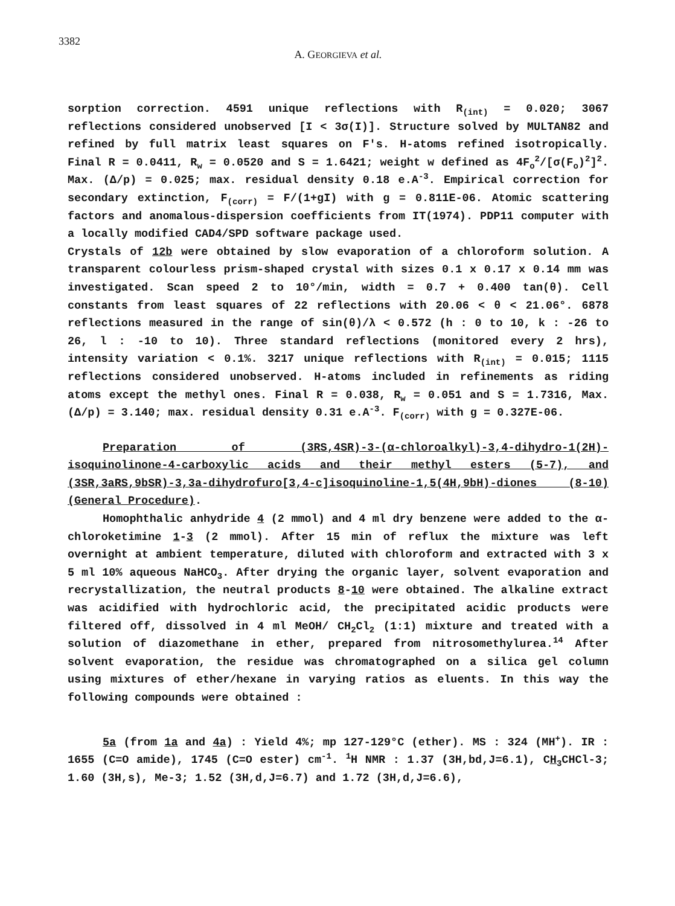3382
A. GEORGIEVA et al.
sorption correction. 4591 unique reflections with R<sub>(int)</sub> = 0.020; 3067 reflections considered unobserved [I < 3σ(I)]. Structure solved by MULTAN82 and refined by full matrix least squares on F's. H-atoms refined isotropically. Final R = 0.0411, R<sub>w</sub> = 0.0520 and S = 1.6421; weight w defined as 4F<sub>o</sub><sup>2</sup>/[σ(F<sub>o</sub>)<sup>2</sup>]<sup>2</sup>. Max. (Δ/p) = 0.025; max. residual density 0.18 e.A<sup>-3</sup>. Empirical correction for secondary extinction, F<sub>(corr)</sub> = F/(1+gI) with g = 0.811E-06. Atomic scattering factors and anomalous-dispersion coefficients from IT(1974). PDP11 computer with a locally modified CAD4/SPD software package used.
Crystals of 12b were obtained by slow evaporation of a chloroform solution. A transparent colourless prism-shaped crystal with sizes 0.1 x 0.17 x 0.14 mm was investigated. Scan speed 2 to 10°/min, width = 0.7 + 0.400 tan(θ). Cell constants from least squares of 22 reflections with 20.06 < θ < 21.06°. 6878 reflections measured in the range of sin(θ)/λ < 0.572 (h : 0 to 10, k : -26 to 26, l : -10 to 10). Three standard reflections (monitored every 2 hrs), intensity variation < 0.1%. 3217 unique reflections with R<sub>(int)</sub> = 0.015; 1115 reflections considered unobserved. H-atoms included in refinements as riding atoms except the methyl ones. Final R = 0.038, R<sub>w</sub> = 0.051 and S = 1.7316, Max. (Δ/p) = 3.140; max. residual density 0.31 e.A<sup>-3</sup>. F<sub>(corr)</sub> with g = 0.327E-06.
Preparation of (3RS,4SR)-3-(α-chloroalkyl)-3,4-dihydro-1(2H)-isoquinolinone-4-carboxylic acids and their methyl esters (5-7), and (3SR,3aRS,9bSR)-3,3a-dihydrofuro[3,4-c]isoquinoline-1,5(4H,9bH)-diones (8-10) (General Procedure).
Homophthalic anhydride 4 (2 mmol) and 4 ml dry benzene were added to the α-chloroketimine 1-3 (2 mmol). After 15 min of reflux the mixture was left overnight at ambient temperature, diluted with chloroform and extracted with 3 x 5 ml 10% aqueous NaHCO<sub>3</sub>. After drying the organic layer, solvent evaporation and recrystallization, the neutral products 8-10 were obtained. The alkaline extract was acidified with hydrochloric acid, the precipitated acidic products were filtered off, dissolved in 4 ml MeOH/ CH<sub>2</sub>Cl<sub>2</sub> (1:1) mixture and treated with a solution of diazomethane in ether, prepared from nitrosomethylurea.<sup>14</sup> After solvent evaporation, the residue was chromatographed on a silica gel column using mixtures of ether/hexane in varying ratios as eluents. In this way the following compounds were obtained :
5a (from 1a and 4a) : Yield 4%; mp 127-129°C (ether). MS : 324 (MH<sup>+</sup>). IR : 1655 (C=O amide), 1745 (C=O ester) cm<sup>-1</sup>. <sup>1</sup>H NMR : 1.37 (3H,bd,J=6.1), CH<sub>3</sub>CHCl-3; 1.60 (3H,s), Me-3; 1.52 (3H,d,J=6.7) and 1.72 (3H,d,J=6.6),